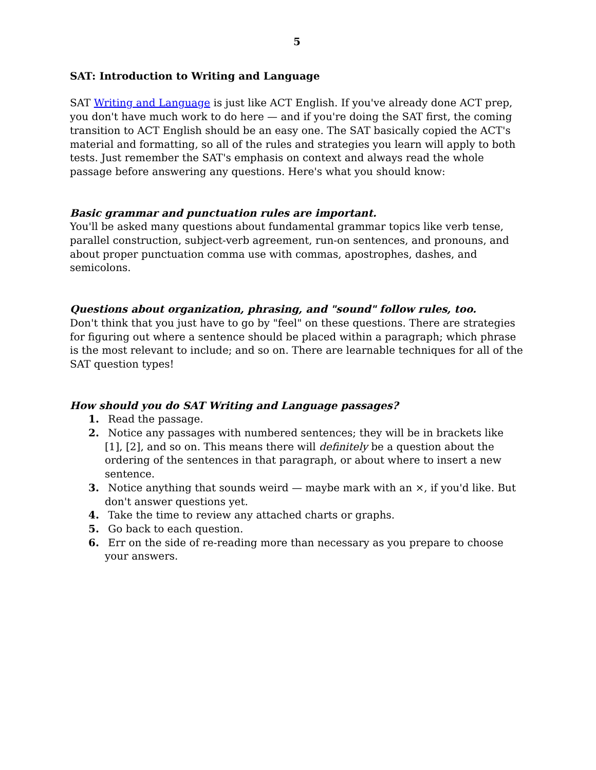5
SAT: Introduction to Writing and Language
SAT Writing and Language is just like ACT English. If you've already done ACT prep, you don't have much work to do here — and if you're doing the SAT first, the coming transition to ACT English should be an easy one. The SAT basically copied the ACT's material and formatting, so all of the rules and strategies you learn will apply to both tests. Just remember the SAT's emphasis on context and always read the whole passage before answering any questions. Here's what you should know:
Basic grammar and punctuation rules are important.
You'll be asked many questions about fundamental grammar topics like verb tense, parallel construction, subject-verb agreement, run-on sentences, and pronouns, and about proper punctuation comma use with commas, apostrophes, dashes, and semicolons.
Questions about organization, phrasing, and "sound" follow rules, too.
Don't think that you just have to go by "feel" on these questions. There are strategies for figuring out where a sentence should be placed within a paragraph; which phrase is the most relevant to include; and so on. There are learnable techniques for all of the SAT question types!
How should you do SAT Writing and Language passages?
1. Read the passage.
2. Notice any passages with numbered sentences; they will be in brackets like [1], [2], and so on. This means there will definitely be a question about the ordering of the sentences in that paragraph, or about where to insert a new sentence.
3. Notice anything that sounds weird — maybe mark with an ×, if you'd like. But don't answer questions yet.
4. Take the time to review any attached charts or graphs.
5. Go back to each question.
6. Err on the side of re-reading more than necessary as you prepare to choose your answers.